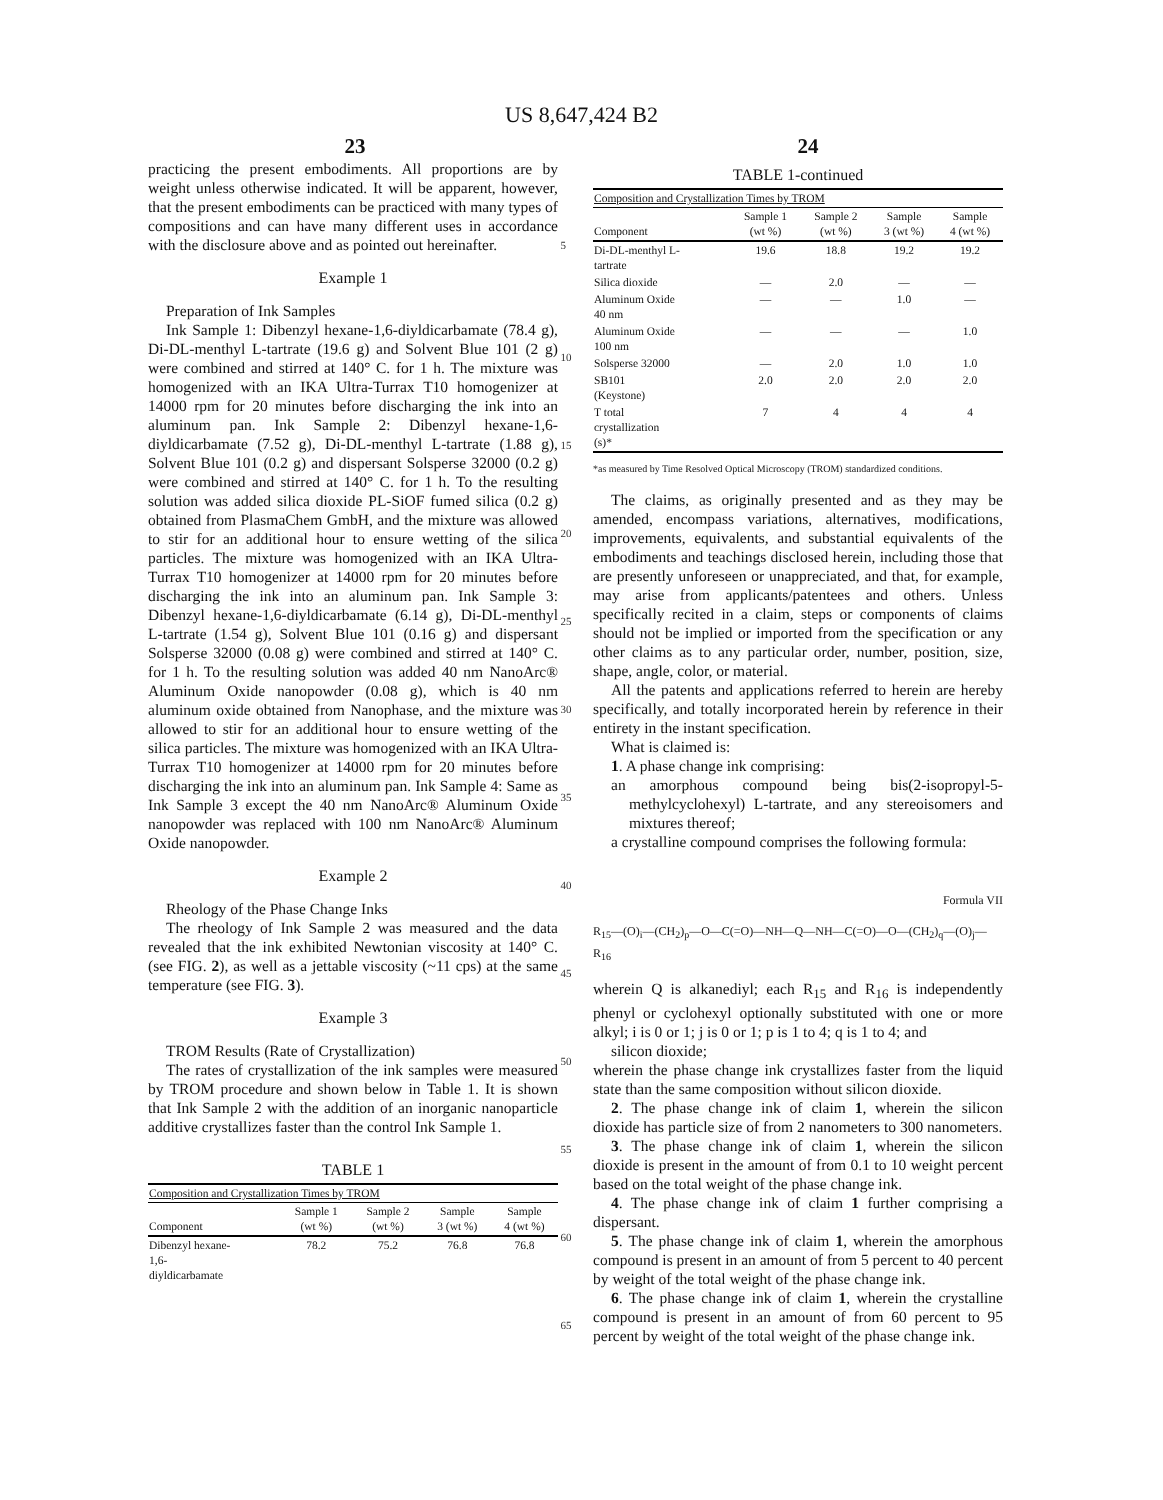US 8,647,424 B2
23 24
practicing the present embodiments. All proportions are by weight unless otherwise indicated. It will be apparent, however, that the present embodiments can be practiced with many types of compositions and can have many different uses in accordance with the disclosure above and as pointed out hereinafter.
Example 1
Preparation of Ink Samples
Ink Sample 1: Dibenzyl hexane-1,6-diyldicarbamate (78.4 g), Di-DL-menthyl L-tartrate (19.6 g) and Solvent Blue 101 (2 g) were combined and stirred at 140° C. for 1 h. The mixture was homogenized with an IKA Ultra-Turrax T10 homogenizer at 14000 rpm for 20 minutes before discharging the ink into an aluminum pan. Ink Sample 2: Dibenzyl hexane-1,6-diyldicarbamate (7.52 g), Di-DL-menthyl L-tartrate (1.88 g), Solvent Blue 101 (0.2 g) and dispersant Solsperse 32000 (0.2 g) were combined and stirred at 140° C. for 1 h. To the resulting solution was added silica dioxide PL-SiOF fumed silica (0.2 g) obtained from PlasmaChem GmbH, and the mixture was allowed to stir for an additional hour to ensure wetting of the silica particles. The mixture was homogenized with an IKA Ultra-Turrax T10 homogenizer at 14000 rpm for 20 minutes before discharging the ink into an aluminum pan. Ink Sample 3: Dibenzyl hexane-1,6-diyldicarbamate (6.14 g), Di-DL-menthyl L-tartrate (1.54 g), Solvent Blue 101 (0.16 g) and dispersant Solsperse 32000 (0.08 g) were combined and stirred at 140° C. for 1 h. To the resulting solution was added 40 nm NanoArc® Aluminum Oxide nanopowder (0.08 g), which is 40 nm aluminum oxide obtained from Nanophase, and the mixture was allowed to stir for an additional hour to ensure wetting of the silica particles. The mixture was homogenized with an IKA Ultra-Turrax T10 homogenizer at 14000 rpm for 20 minutes before discharging the ink into an aluminum pan. Ink Sample 4: Same as Ink Sample 3 except the 40 nm NanoArc® Aluminum Oxide nanopowder was replaced with 100 nm NanoArc® Aluminum Oxide nanopowder.
Example 2
Rheology of the Phase Change Inks
The rheology of Ink Sample 2 was measured and the data revealed that the ink exhibited Newtonian viscosity at 140° C. (see FIG. 2), as well as a jettable viscosity (~11 cps) at the same temperature (see FIG. 3).
Example 3
TROM Results (Rate of Crystallization)
The rates of crystallization of the ink samples were measured by TROM procedure and shown below in Table 1. It is shown that Ink Sample 2 with the addition of an inorganic nanoparticle additive crystallizes faster than the control Ink Sample 1.
TABLE 1
| Composition and Crystallization Times by TROM | | | | |
| --- | --- | --- | --- | --- |
| Component | Sample 1 (wt %) | Sample 2 (wt %) | Sample 3 (wt %) | Sample 4 (wt %) |
| Dibenzyl hexane- 1,6- diyldicarbamate | 78.2 | 75.2 | 76.8 | 76.8 |
5
10
15
20
25
30
35
40
45
50
55
60
65
TABLE 1-continued
| Composition and Crystallization Times by TROM | | | | |
| --- | --- | --- | --- | --- |
| Component | Sample 1 (wt %) | Sample 2 (wt %) | Sample 3 (wt %) | Sample 4 (wt %) |
| Di-DL-menthyl L- tartrate | 19.6 | 18.8 | 19.2 | 19.2 |
| Silica dioxide | — | 2.0 | — | — |
| Aluminum Oxide 40 nm | — | — | 1.0 | — |
| Aluminum Oxide 100 nm | — | — | — | 1.0 |
| Solsperse 32000 | — | 2.0 | 1.0 | 1.0 |
| SB101 (Keystone) | 2.0 | 2.0 | 2.0 | 2.0 |
| T total crystallization (s)* | 7 | 4 | 4 | 4 |
*as measured by Time Resolved Optical Microscopy (TROM) standardized conditions.
The claims, as originally presented and as they may be amended, encompass variations, alternatives, modifications, improvements, equivalents, and substantial equivalents of the embodiments and teachings disclosed herein, including those that are presently unforeseen or unappreciated, and that, for example, may arise from applicants/patentees and others. Unless specifically recited in a claim, steps or components of claims should not be implied or imported from the specification or any other claims as to any particular order, number, position, size, shape, angle, color, or material.
All the patents and applications referred to herein are hereby specifically, and totally incorporated herein by reference in their entirety in the instant specification.
What is claimed is:
1. A phase change ink comprising:
an amorphous compound being bis(2-isopropyl-5-methylcyclohexyl) L-tartrate, and any stereoisomers and mixtures thereof;
a crystalline compound comprises the following formula:
Formula VII
R<sub>15</sub>—(O)<sub>i</sub>—(CH<sub>2</sub>)<sub>p</sub>—O—C(=O)—NH—Q—NH—C(=O)—O—(CH<sub>2</sub>)<sub>q</sub>—(O)<sub>j</sub>—R<sub>16</sub>
wherein Q is alkanediyl; each R<sub>15</sub> and R<sub>16</sub> is independently phenyl or cyclohexyl optionally substituted with one or more alkyl; i is 0 or 1; j is 0 or 1; p is 1 to 4; q is 1 to 4; and
silicon dioxide;
wherein the phase change ink crystallizes faster from the liquid state than the same composition without silicon dioxide.
2. The phase change ink of claim 1, wherein the silicon dioxide has particle size of from 2 nanometers to 300 nanometers.
3. The phase change ink of claim 1, wherein the silicon dioxide is present in the amount of from 0.1 to 10 weight percent based on the total weight of the phase change ink.
4. The phase change ink of claim 1 further comprising a dispersant.
5. The phase change ink of claim 1, wherein the amorphous compound is present in an amount of from 5 percent to 40 percent by weight of the total weight of the phase change ink.
6. The phase change ink of claim 1, wherein the crystalline compound is present in an amount of from 60 percent to 95 percent by weight of the total weight of the phase change ink.